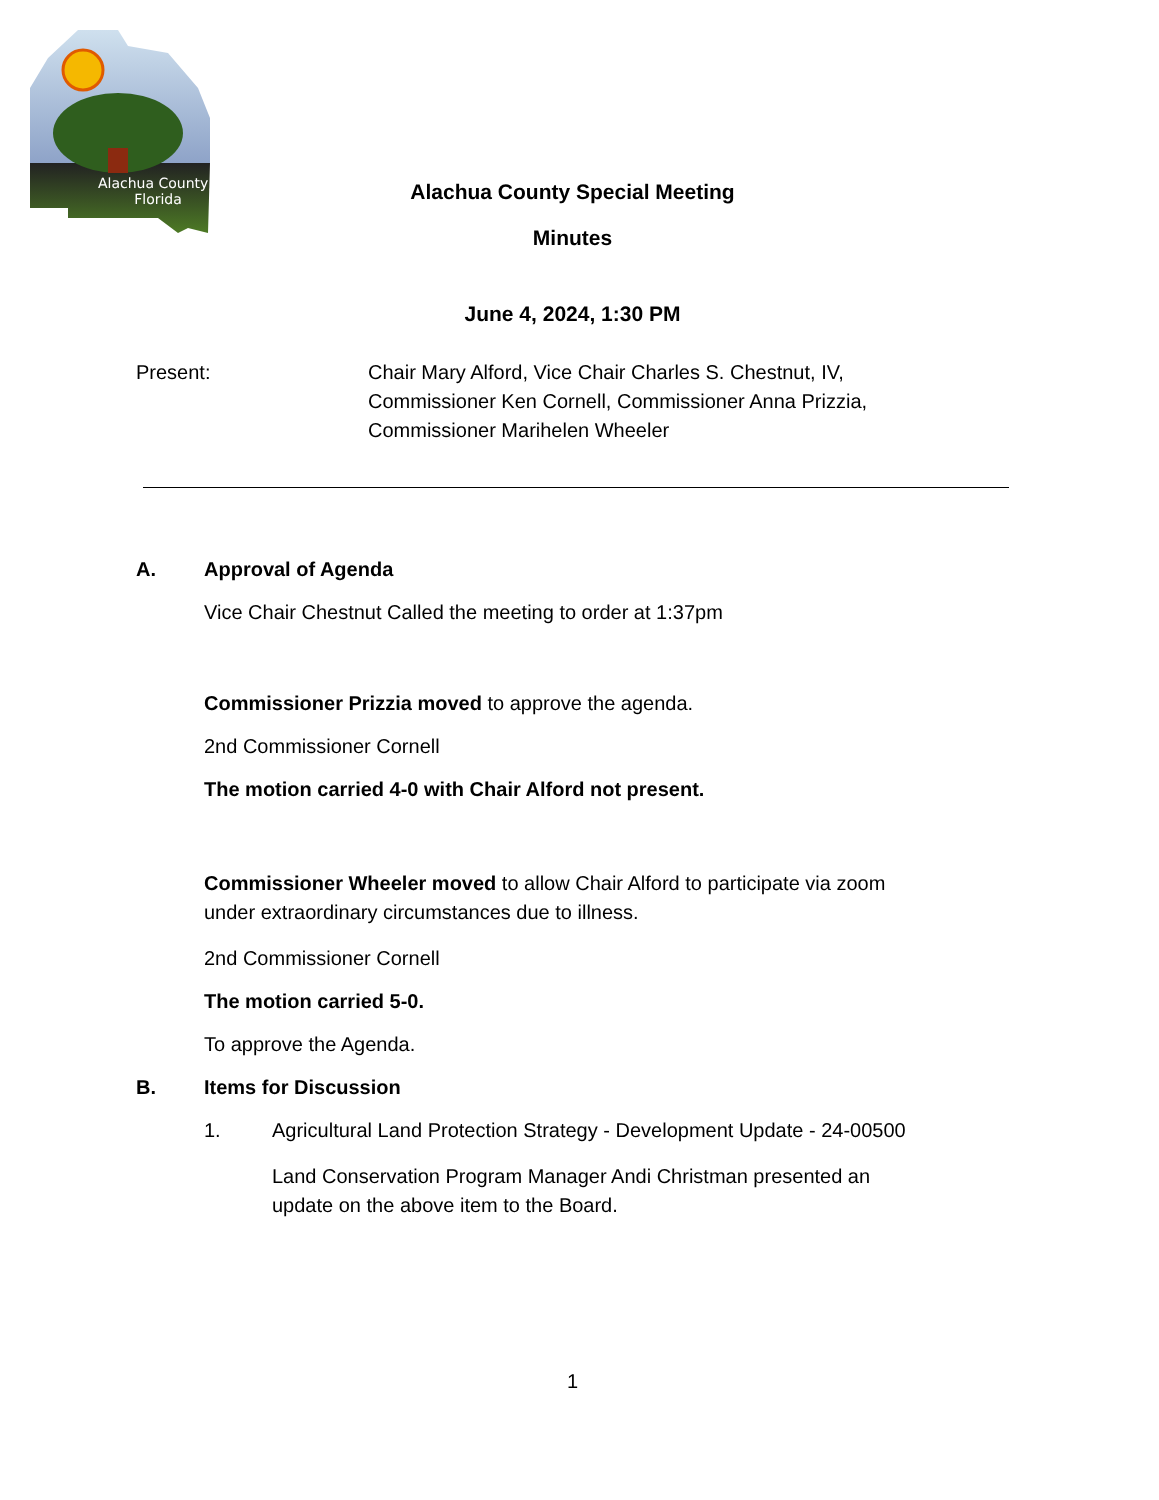Alachua County,
Florida
Alachua County Special Meeting
Minutes
June 4, 2024, 1:30 PM
Present: Chair Mary Alford, Vice Chair Charles S. Chestnut, IV,
Commissioner Ken Cornell, Commissioner Anna Prizzia,
Commissioner Marihelen Wheeler
A. Approval of Agenda
Vice Chair Chestnut Called the meeting to order at 1:37pm
Commissioner Prizzia moved to approve the agenda.
2nd Commissioner Cornell
The motion carried 4-0 with Chair Alford not present.
Commissioner Wheeler moved to allow Chair Alford to participate via zoom
under extraordinary circumstances due to illness.
2nd Commissioner Cornell
The motion carried 5-0.
To approve the Agenda.
B. Items for Discussion
1. Agricultural Land Protection Strategy - Development Update - 24-00500
Land Conservation Program Manager Andi Christman presented an
update on the above item to the Board.
1